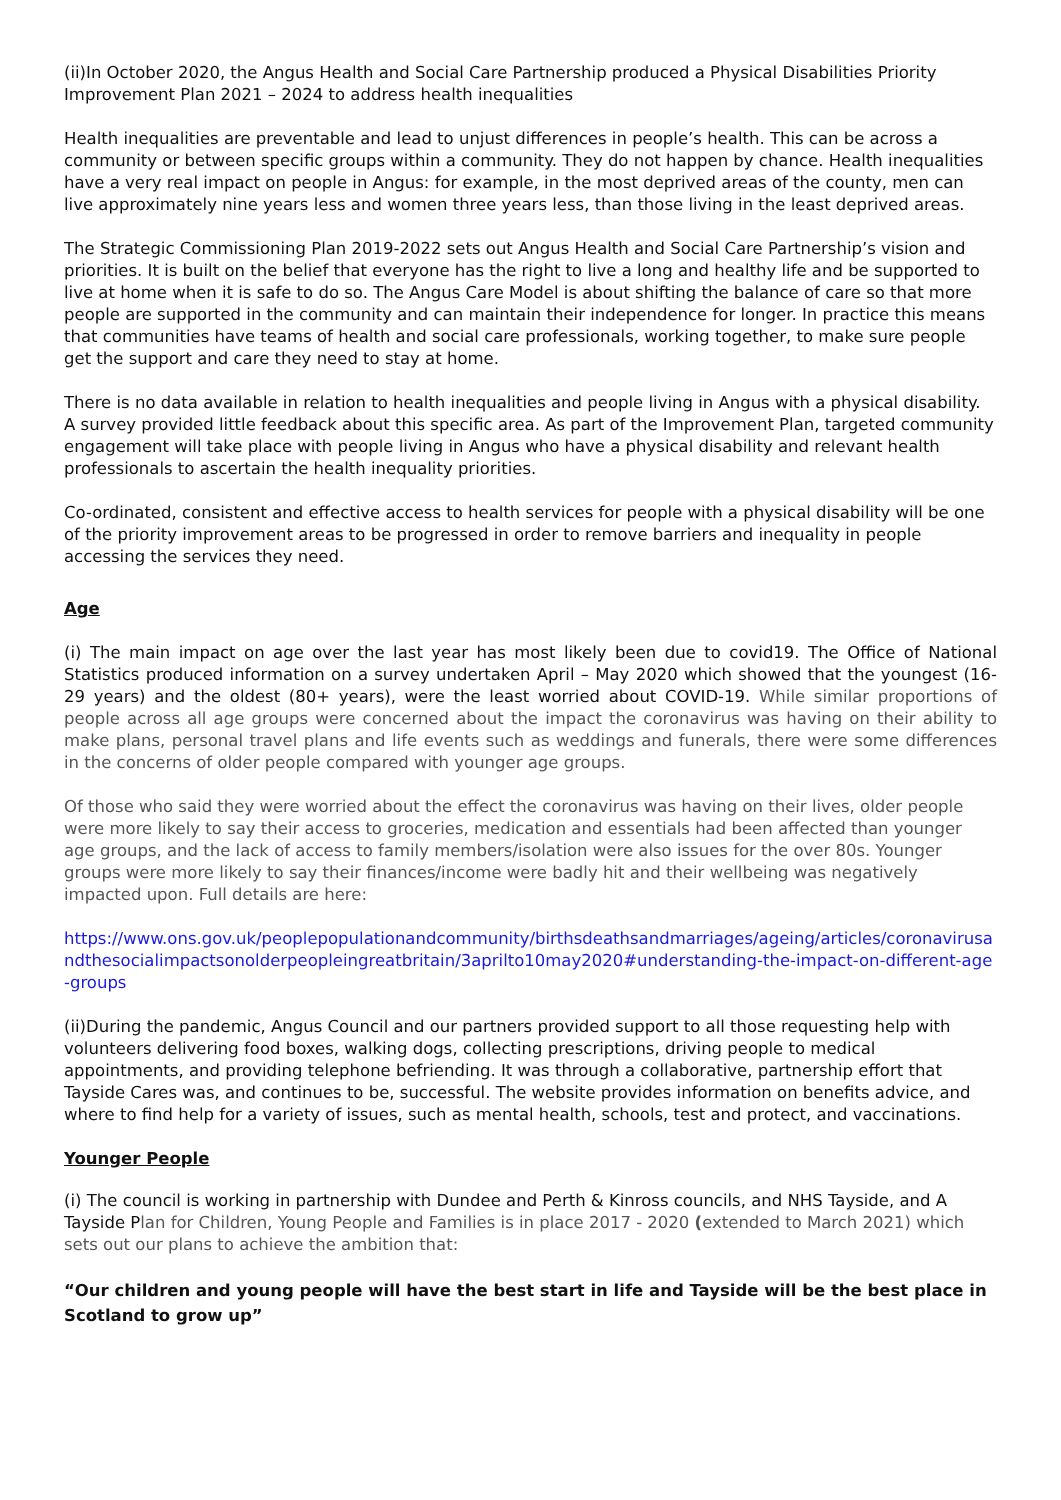(ii)In October 2020, the Angus Health and Social Care Partnership produced a Physical Disabilities Priority Improvement Plan 2021 – 2024 to address health inequalities
Health inequalities are preventable and lead to unjust differences in people’s health. This can be across a community or between specific groups within a community. They do not happen by chance. Health inequalities have a very real impact on people in Angus: for example, in the most deprived areas of the county, men can live approximately nine years less and women three years less, than those living in the least deprived areas.
The Strategic Commissioning Plan 2019-2022 sets out Angus Health and Social Care Partnership’s vision and priorities. It is built on the belief that everyone has the right to live a long and healthy life and be supported to live at home when it is safe to do so. The Angus Care Model is about shifting the balance of care so that more people are supported in the community and can maintain their independence for longer. In practice this means that communities have teams of health and social care professionals, working together, to make sure people get the support and care they need to stay at home.
There is no data available in relation to health inequalities and people living in Angus with a physical disability. A survey provided little feedback about this specific area. As part of the Improvement Plan, targeted community engagement will take place with people living in Angus who have a physical disability and relevant health professionals to ascertain the health inequality priorities.
Co-ordinated, consistent and effective access to health services for people with a physical disability will be one of the priority improvement areas to be progressed in order to remove barriers and inequality in people accessing the services they need.
Age
(i) The main impact on age over the last year has most likely been due to covid19. The Office of National Statistics produced information on a survey undertaken April – May 2020 which showed that the youngest (16-29 years) and the oldest (80+ years), were the least worried about COVID-19. While similar proportions of people across all age groups were concerned about the impact the coronavirus was having on their ability to make plans, personal travel plans and life events such as weddings and funerals, there were some differences in the concerns of older people compared with younger age groups.
Of those who said they were worried about the effect the coronavirus was having on their lives, older people were more likely to say their access to groceries, medication and essentials had been affected than younger age groups, and the lack of access to family members/isolation were also issues for the over 80s. Younger groups were more likely to say their finances/income were badly hit and their wellbeing was negatively impacted upon. Full details are here:
https://www.ons.gov.uk/peoplepopulationandcommunity/birthsdeathsandmarriages/ageing/articles/coronavirusandthesocialimpactsonolderpeopleingreatbritain/3aprilto10may2020#understanding-the-impact-on-different-age-groups
(ii)During the pandemic, Angus Council and our partners provided support to all those requesting help with volunteers delivering food boxes, walking dogs, collecting prescriptions, driving people to medical appointments, and providing telephone befriending. It was through a collaborative, partnership effort that Tayside Cares was, and continues to be, successful. The website provides information on benefits advice, and where to find help for a variety of issues, such as mental health, schools, test and protect, and vaccinations.
Younger People
(i) The council is working in partnership with Dundee and Perth & Kinross councils, and NHS Tayside, and A Tayside Plan for Children, Young People and Families is in place 2017 - 2020 (extended to March 2021) which sets out our plans to achieve the ambition that:
“Our children and young people will have the best start in life and Tayside will be the best place in Scotland to grow up”